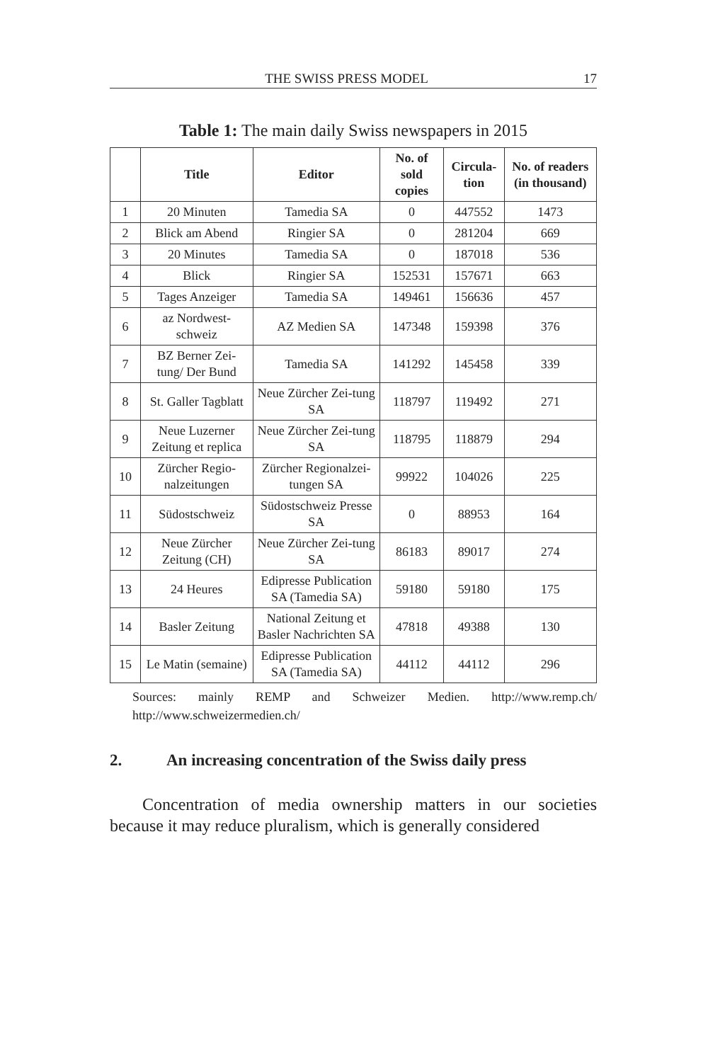THE SWISS PRESS MODEL 17
Table 1: The main daily Swiss newspapers in 2015
| | Title | Editor | No. of sold copies | Circula-tion | No. of readers (in thousand) |
| --- | --- | --- | --- | --- | --- |
| 1 | 20 Minuten | Tamedia SA | 0 | 447552 | 1473 |
| 2 | Blick am Abend | Ringier SA | 0 | 281204 | 669 |
| 3 | 20 Minutes | Tamedia SA | 0 | 187018 | 536 |
| 4 | Blick | Ringier SA | 152531 | 157671 | 663 |
| 5 | Tages Anzeiger | Tamedia SA | 149461 | 156636 | 457 |
| 6 | az Nordwest-schweiz | AZ Medien SA | 147348 | 159398 | 376 |
| 7 | BZ Berner Zei-tung/ Der Bund | Tamedia SA | 141292 | 145458 | 339 |
| 8 | St. Galler Tagblatt | Neue Zürcher Zei-tung SA | 118797 | 119492 | 271 |
| 9 | Neue Luzerner Zeitung et replica | Neue Zürcher Zei-tung SA | 118795 | 118879 | 294 |
| 10 | Zürcher Regio-nalzeitungen | Zürcher Regionalzei-tungen SA | 99922 | 104026 | 225 |
| 11 | Südostschweiz | Südostschweiz Presse SA | 0 | 88953 | 164 |
| 12 | Neue Zürcher Zeitung (CH) | Neue Zürcher Zei-tung SA | 86183 | 89017 | 274 |
| 13 | 24 Heures | Edipresse Publication SA (Tamedia SA) | 59180 | 59180 | 175 |
| 14 | Basler Zeitung | National Zeitung et Basler Nachrichten SA | 47818 | 49388 | 130 |
| 15 | Le Matin (semaine) | Edipresse Publication SA (Tamedia SA) | 44112 | 44112 | 296 |
Sources: mainly REMP and Schweizer Medien. http://www.remp.ch/ http://www.schweizermedien.ch/
2. An increasing concentration of the Swiss daily press
Concentration of media ownership matters in our societies because it may reduce pluralism, which is generally considered